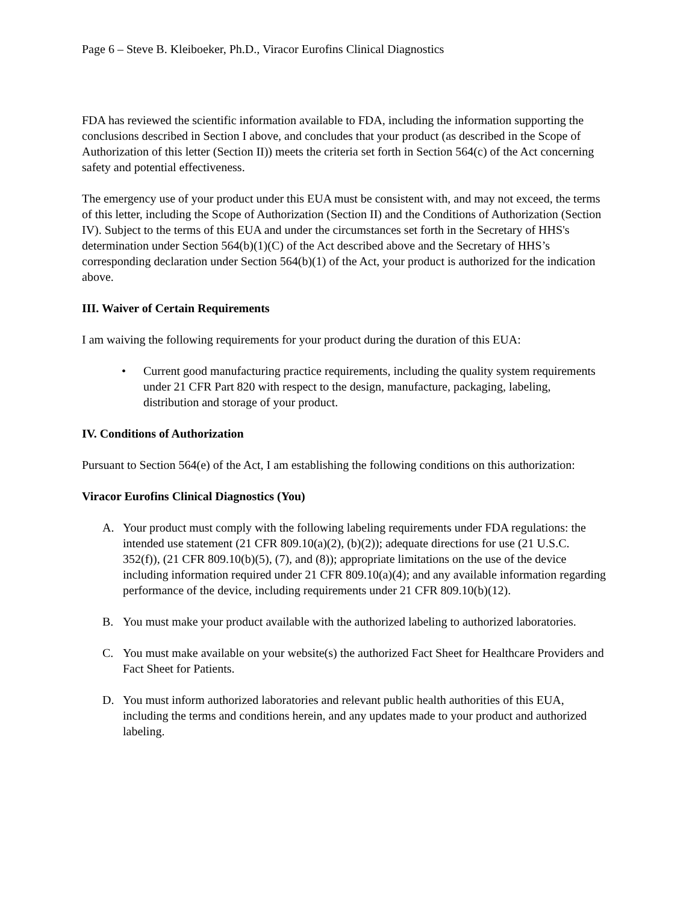Page 6 – Steve B. Kleiboeker, Ph.D., Viracor Eurofins Clinical Diagnostics
FDA has reviewed the scientific information available to FDA, including the information supporting the conclusions described in Section I above, and concludes that your product (as described in the Scope of Authorization of this letter (Section II)) meets the criteria set forth in Section 564(c) of the Act concerning safety and potential effectiveness.
The emergency use of your product under this EUA must be consistent with, and may not exceed, the terms of this letter, including the Scope of Authorization (Section II) and the Conditions of Authorization (Section IV). Subject to the terms of this EUA and under the circumstances set forth in the Secretary of HHS's determination under Section 564(b)(1)(C) of the Act described above and the Secretary of HHS’s corresponding declaration under Section 564(b)(1) of the Act, your product is authorized for the indication above.
III. Waiver of Certain Requirements
I am waiving the following requirements for your product during the duration of this EUA:
• Current good manufacturing practice requirements, including the quality system requirements under 21 CFR Part 820 with respect to the design, manufacture, packaging, labeling, distribution and storage of your product.
IV. Conditions of Authorization
Pursuant to Section 564(e) of the Act, I am establishing the following conditions on this authorization:
Viracor Eurofins Clinical Diagnostics (You)
A. Your product must comply with the following labeling requirements under FDA regulations: the intended use statement (21 CFR 809.10(a)(2), (b)(2)); adequate directions for use (21 U.S.C. 352(f)), (21 CFR 809.10(b)(5), (7), and (8)); appropriate limitations on the use of the device including information required under 21 CFR 809.10(a)(4); and any available information regarding performance of the device, including requirements under 21 CFR 809.10(b)(12).
B. You must make your product available with the authorized labeling to authorized laboratories.
C. You must make available on your website(s) the authorized Fact Sheet for Healthcare Providers and Fact Sheet for Patients.
D. You must inform authorized laboratories and relevant public health authorities of this EUA, including the terms and conditions herein, and any updates made to your product and authorized labeling.